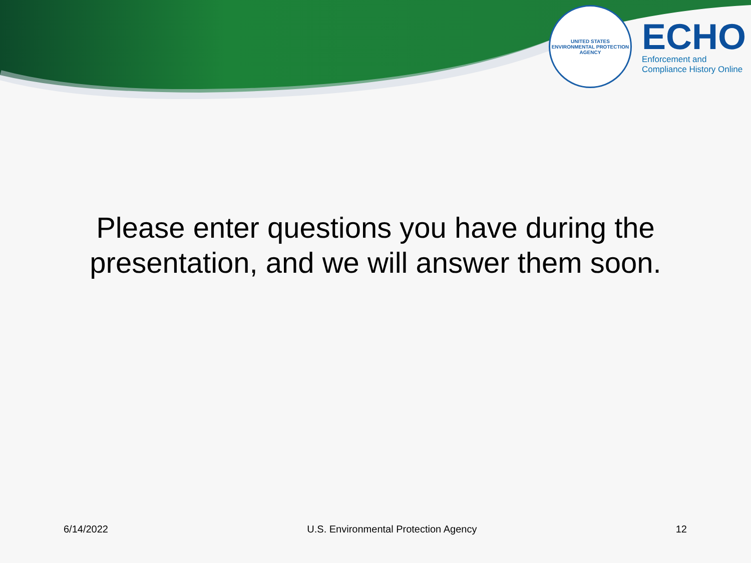UNITED STATES
ENVIRONMENTAL PROTECTION AGENCY
ECHO
Enforcement and
Compliance History Online
Please enter questions you have during the
presentation, and we will answer them soon.
6/14/2022 U.S. Environmental Protection Agency 12